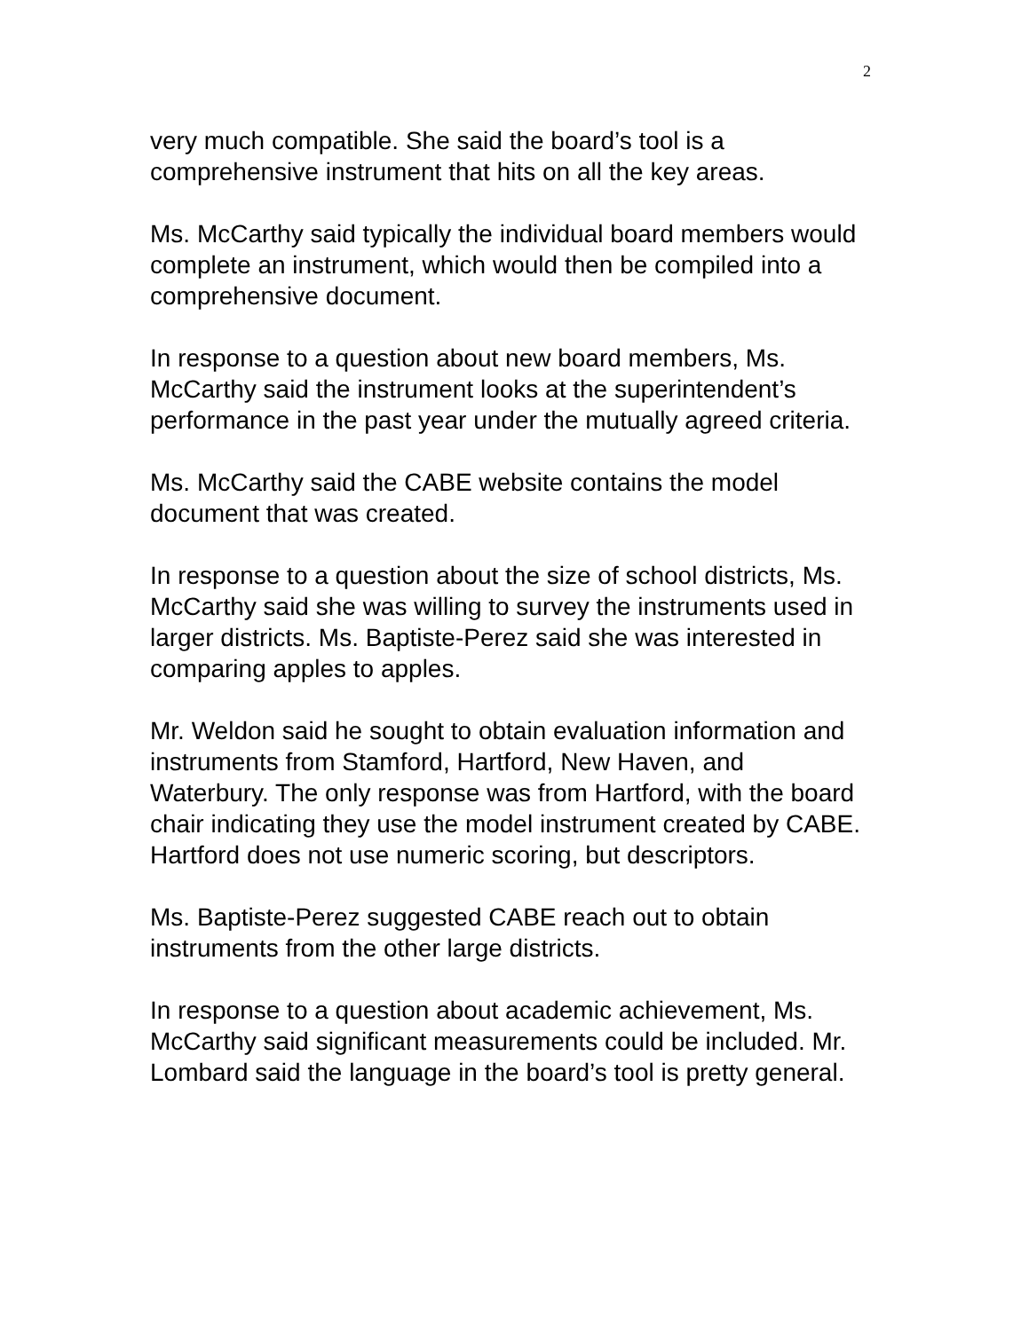2
very much compatible. She said the board’s tool is a comprehensive instrument that hits on all the key areas.
Ms. McCarthy said typically the individual board members would complete an instrument, which would then be compiled into a comprehensive document.
In response to a question about new board members, Ms. McCarthy said the instrument looks at the superintendent’s performance in the past year under the mutually agreed criteria.
Ms. McCarthy said the CABE website contains the model document that was created.
In response to a question about the size of school districts, Ms. McCarthy said she was willing to survey the instruments used in larger districts. Ms. Baptiste-Perez said she was interested in comparing apples to apples.
Mr. Weldon said he sought to obtain evaluation information and instruments from Stamford, Hartford, New Haven, and Waterbury. The only response was from Hartford, with the board chair indicating they use the model instrument created by CABE. Hartford does not use numeric scoring, but descriptors.
Ms. Baptiste-Perez suggested CABE reach out to obtain instruments from the other large districts.
In response to a question about academic achievement, Ms. McCarthy said significant measurements could be included. Mr. Lombard said the language in the board’s tool is pretty general.